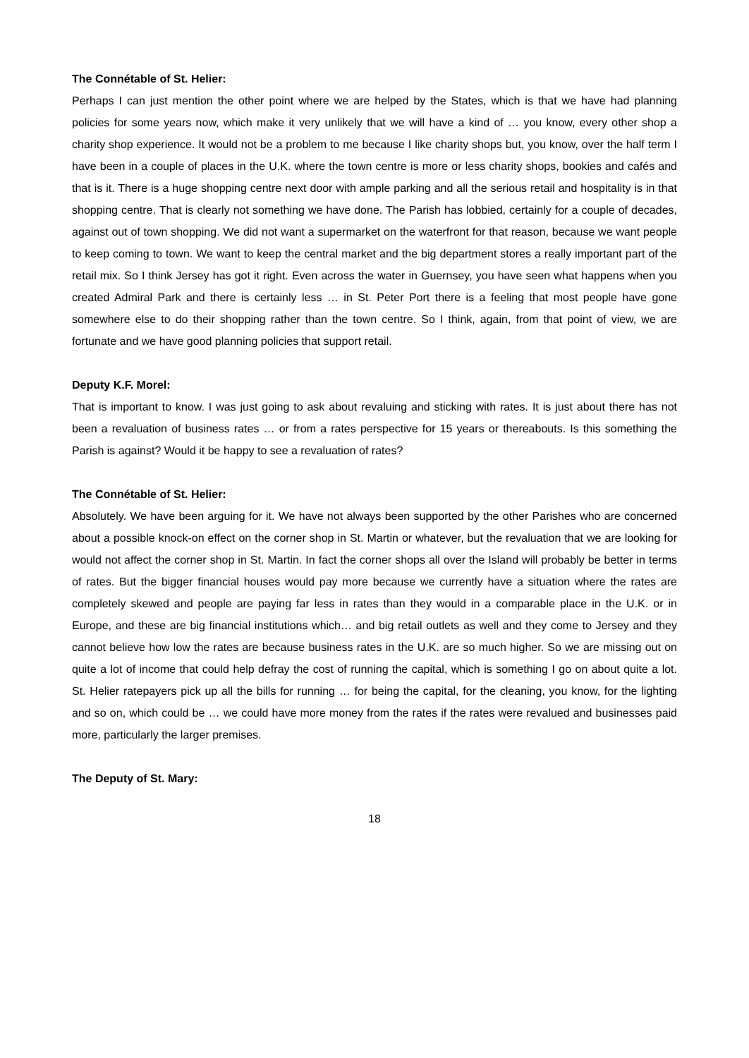The Connétable of St. Helier:
Perhaps I can just mention the other point where we are helped by the States, which is that we have had planning policies for some years now, which make it very unlikely that we will have a kind of … you know, every other shop a charity shop experience. It would not be a problem to me because I like charity shops but, you know, over the half term I have been in a couple of places in the U.K. where the town centre is more or less charity shops, bookies and cafés and that is it. There is a huge shopping centre next door with ample parking and all the serious retail and hospitality is in that shopping centre. That is clearly not something we have done. The Parish has lobbied, certainly for a couple of decades, against out of town shopping. We did not want a supermarket on the waterfront for that reason, because we want people to keep coming to town. We want to keep the central market and the big department stores a really important part of the retail mix. So I think Jersey has got it right. Even across the water in Guernsey, you have seen what happens when you created Admiral Park and there is certainly less … in St. Peter Port there is a feeling that most people have gone somewhere else to do their shopping rather than the town centre. So I think, again, from that point of view, we are fortunate and we have good planning policies that support retail.
Deputy K.F. Morel:
That is important to know. I was just going to ask about revaluing and sticking with rates. It is just about there has not been a revaluation of business rates … or from a rates perspective for 15 years or thereabouts. Is this something the Parish is against? Would it be happy to see a revaluation of rates?
The Connétable of St. Helier:
Absolutely. We have been arguing for it. We have not always been supported by the other Parishes who are concerned about a possible knock-on effect on the corner shop in St. Martin or whatever, but the revaluation that we are looking for would not affect the corner shop in St. Martin. In fact the corner shops all over the Island will probably be better in terms of rates. But the bigger financial houses would pay more because we currently have a situation where the rates are completely skewed and people are paying far less in rates than they would in a comparable place in the U.K. or in Europe, and these are big financial institutions which… and big retail outlets as well and they come to Jersey and they cannot believe how low the rates are because business rates in the U.K. are so much higher. So we are missing out on quite a lot of income that could help defray the cost of running the capital, which is something I go on about quite a lot. St. Helier ratepayers pick up all the bills for running … for being the capital, for the cleaning, you know, for the lighting and so on, which could be … we could have more money from the rates if the rates were revalued and businesses paid more, particularly the larger premises.
The Deputy of St. Mary:
18